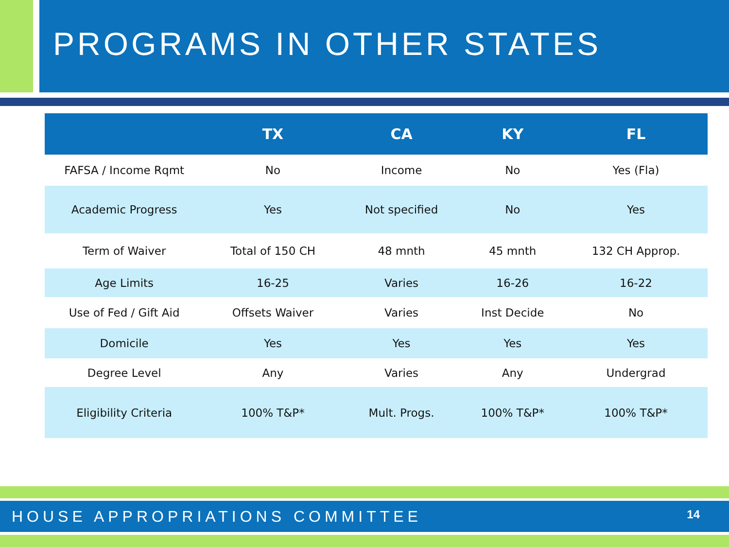PROGRAMS IN OTHER STATES
| | TX | CA | KY | FL |
| --- | --- | --- | --- | --- |
| FAFSA / Income Rqmt | No | Income | No | Yes (Fla) |
| Academic Progress | Yes | Not specified | No | Yes |
| Term of Waiver | Total of 150 CH | 48 mnth | 45 mnth | 132 CH Approp. |
| Age Limits | 16-25 | Varies | 16-26 | 16-22 |
| Use of Fed / Gift Aid | Offsets Waiver | Varies | Inst Decide | No |
| Domicile | Yes | Yes | Yes | Yes |
| Degree Level | Any | Varies | Any | Undergrad |
| Eligibility Criteria | 100% T&P* | Mult. Progs. | 100% T&P* | 100% T&P* |
HOUSE APPROPRIATIONS COMMITTEE 14